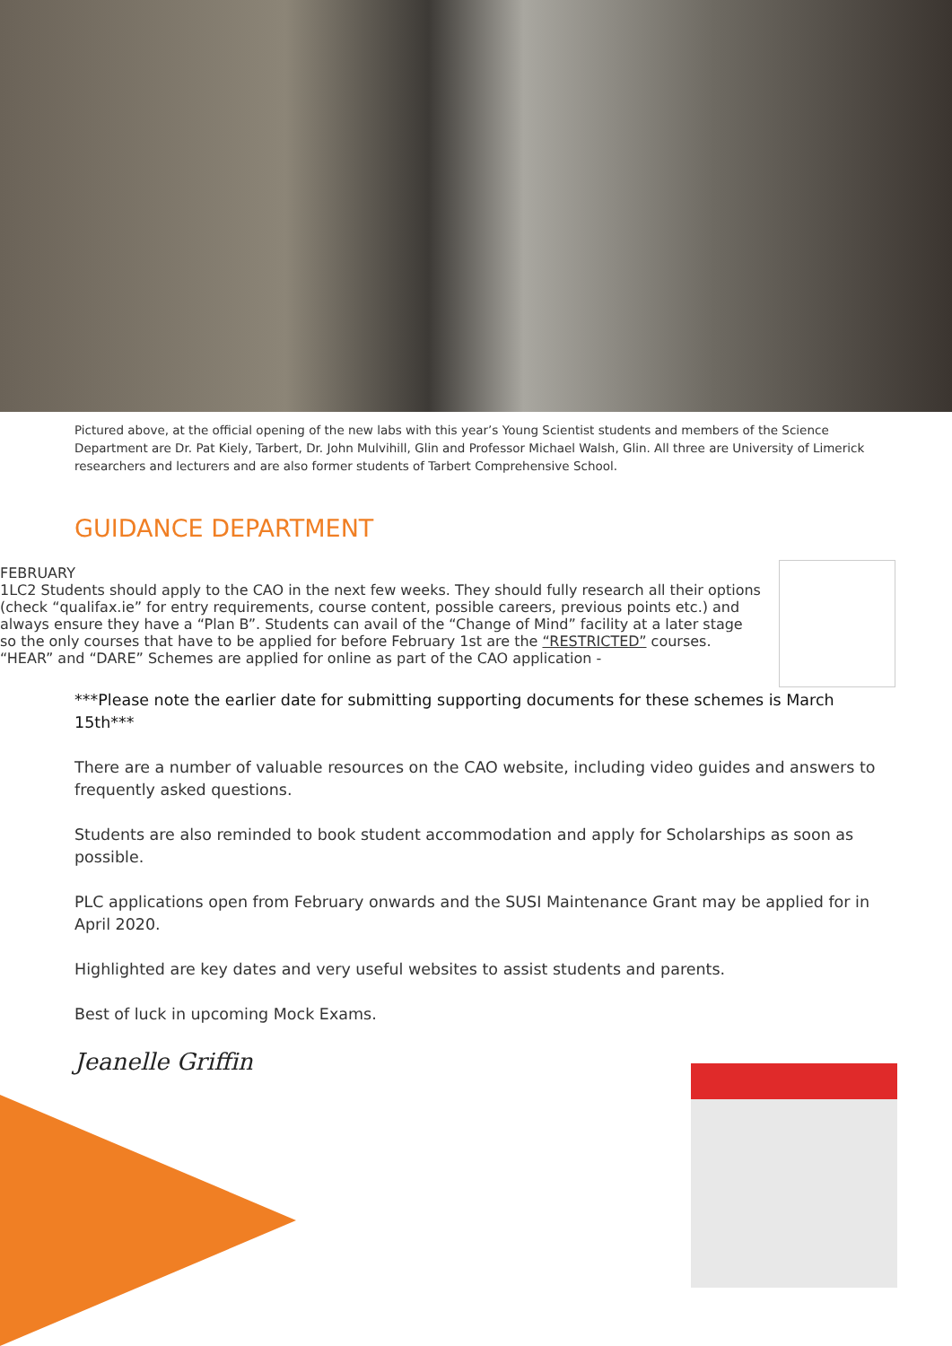Pictured above, at the official opening of the new labs with this year’s Young Scientist students and members of the Science Department are Dr. Pat Kiely, Tarbert, Dr. John Mulvihill, Glin and Professor Michael Walsh, Glin. All three are University of Limerick researchers and lecturers and are also former students of Tarbert Comprehensive School.
GUIDANCE DEPARTMENT
FEBRUARY
1 LC2 Students should apply to the CAO in the next few weeks. They should fully research all their options (check “qualifax.ie” for entry requirements, course content, possible careers, previous points etc.) and always ensure they have a “Plan B”. Students can avail of the “Change of Mind” facility at a later stage so the only courses that have to be applied for before February 1st are the “RESTRICTED” courses. “HEAR” and “DARE” Schemes are applied for online as part of the CAO application -
***Please note the earlier date for submitting supporting documents for these schemes is March 15th***
There are a number of valuable resources on the CAO website, including video guides and answers to frequently asked questions.
Students are also reminded to book student accommodation and apply for Scholarships as soon as possible.
PLC applications open from February onwards and the SUSI Maintenance Grant may be applied for in April 2020.
Highlighted are key dates and very useful websites to assist students and parents.
Best of luck in upcoming Mock Exams.
Jeanelle Griffin